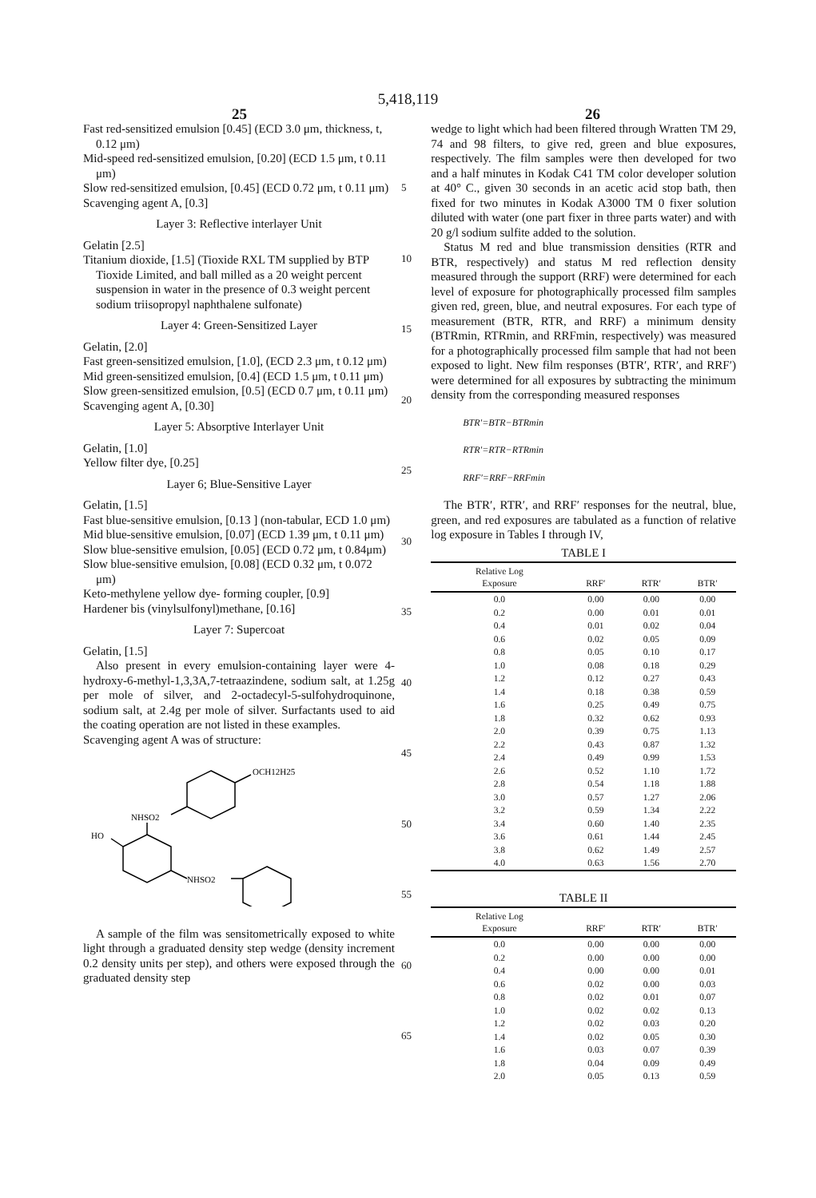5,418,119
25 26
Fast red-sensitized emulsion [0.45] (ECD 3.0 μm, thickness, t, 0.12 μm)
Mid-speed red-sensitized emulsion, [0.20] (ECD 1.5 μm, t 0.11 μm)
Slow red-sensitized emulsion, [0.45] (ECD 0.72 μm, t 0.11 μm)
Scavenging agent A, [0.3]
Layer 3: Reflective interlayer Unit
Gelatin [2.5]
Titanium dioxide, [1.5] (Tioxide RXL TM supplied by BTP Tioxide Limited, and ball milled as a 20 weight percent suspension in water in the presence of 0.3 weight percent sodium triisopropyl naphthalene sulfonate)
Layer 4: Green-Sensitized Layer
Gelatin, [2.0]
Fast green-sensitized emulsion, [1.0], (ECD 2.3 μm, t 0.12 μm)
Mid green-sensitized emulsion, [0.4] (ECD 1.5 μm, t 0.11 μm)
Slow green-sensitized emulsion, [0.5] (ECD 0.7 μm, t 0.11 μm)
Scavenging agent A, [0.30]
Layer 5: Absorptive Interlayer Unit
Gelatin, [1.0]
Yellow filter dye, [0.25]
Layer 6; Blue-Sensitive Layer
Gelatin, [1.5]
Fast blue-sensitive emulsion, [0.13 ] (non-tabular, ECD 1.0 μm)
Mid blue-sensitive emulsion, [0.07] (ECD 1.39 μm, t 0.11 μm)
Slow blue-sensitive emulsion, [0.05] (ECD 0.72 μm, t 0.84μm)
Slow blue-sensitive emulsion, [0.08] (ECD 0.32 μm, t 0.072 μm)
Keto-methylene yellow dye- forming coupler, [0.9]
Hardener bis (vinylsulfonyl)methane, [0.16]
Layer 7: Supercoat
Gelatin, [1.5]
Also present in every emulsion-containing layer were 4-hydroxy-6-methyl-1,3,3A,7-tetraazindene, sodium salt, at 1.25g per mole of silver, and 2-octadecyl-5-sulfohydroquinone, sodium salt, at 2.4g per mole of silver. Surfactants used to aid the coating operation are not listed in these examples.
Scavenging agent A was of structure:
OCH12H25
NHSO2
HO
NHSO2
A sample of the film was sensitometrically exposed to white light through a graduated density step wedge (density increment 0.2 density units per step), and others were exposed through the graduated density step
5
10
15
20
25
30
35
40
45
50
55
60
65
wedge to light which had been filtered through Wratten TM 29, 74 and 98 filters, to give red, green and blue exposures, respectively. The film samples were then developed for two and a half minutes in Kodak C41 TM color developer solution at 40° C., given 30 seconds in an acetic acid stop bath, then fixed for two minutes in Kodak A3000 TM 0 fixer solution diluted with water (one part fixer in three parts water) and with 20 g/l sodium sulfite added to the solution.
Status M red and blue transmission densities (RTR and BTR, respectively) and status M red reflection density measured through the support (RRF) were determined for each level of exposure for photographically processed film samples given red, green, blue, and neutral exposures. For each type of measurement (BTR, RTR, and RRF) a minimum density (BTRmin, RTRmin, and RRFmin, respectively) was measured for a photographically processed film sample that had not been exposed to light. New film responses (BTR′, RTR′, and RRF′) were determined for all exposures by subtracting the minimum density from the corresponding measured responses
BTR′=BTR−BTRmin
RTR′=RTR−RTRmin
RRF′=RRF−RRFmin
The BTR′, RTR′, and RRF′ responses for the neutral, blue, green, and red exposures are tabulated as a function of relative log exposure in Tables I through IV,
TABLE I
| Relative Log Exposure | RRF′ | RTR′ | BTR′ |
| --- | --- | --- | --- |
| 0.0 | 0.00 | 0.00 | 0.00 |
| 0.2 | 0.00 | 0.01 | 0.01 |
| 0.4 | 0.01 | 0.02 | 0.04 |
| 0.6 | 0.02 | 0.05 | 0.09 |
| 0.8 | 0.05 | 0.10 | 0.17 |
| 1.0 | 0.08 | 0.18 | 0.29 |
| 1.2 | 0.12 | 0.27 | 0.43 |
| 1.4 | 0.18 | 0.38 | 0.59 |
| 1.6 | 0.25 | 0.49 | 0.75 |
| 1.8 | 0.32 | 0.62 | 0.93 |
| 2.0 | 0.39 | 0.75 | 1.13 |
| 2.2 | 0.43 | 0.87 | 1.32 |
| 2.4 | 0.49 | 0.99 | 1.53 |
| 2.6 | 0.52 | 1.10 | 1.72 |
| 2.8 | 0.54 | 1.18 | 1.88 |
| 3.0 | 0.57 | 1.27 | 2.06 |
| 3.2 | 0.59 | 1.34 | 2.22 |
| 3.4 | 0.60 | 1.40 | 2.35 |
| 3.6 | 0.61 | 1.44 | 2.45 |
| 3.8 | 0.62 | 1.49 | 2.57 |
| 4.0 | 0.63 | 1.56 | 2.70 |
TABLE II
| Relative Log Exposure | RRF′ | RTR′ | BTR′ |
| --- | --- | --- | --- |
| 0.0 | 0.00 | 0.00 | 0.00 |
| 0.2 | 0.00 | 0.00 | 0.00 |
| 0.4 | 0.00 | 0.00 | 0.01 |
| 0.6 | 0.02 | 0.00 | 0.03 |
| 0.8 | 0.02 | 0.01 | 0.07 |
| 1.0 | 0.02 | 0.02 | 0.13 |
| 1.2 | 0.02 | 0.03 | 0.20 |
| 1.4 | 0.02 | 0.05 | 0.30 |
| 1.6 | 0.03 | 0.07 | 0.39 |
| 1.8 | 0.04 | 0.09 | 0.49 |
| 2.0 | 0.05 | 0.13 | 0.59 |